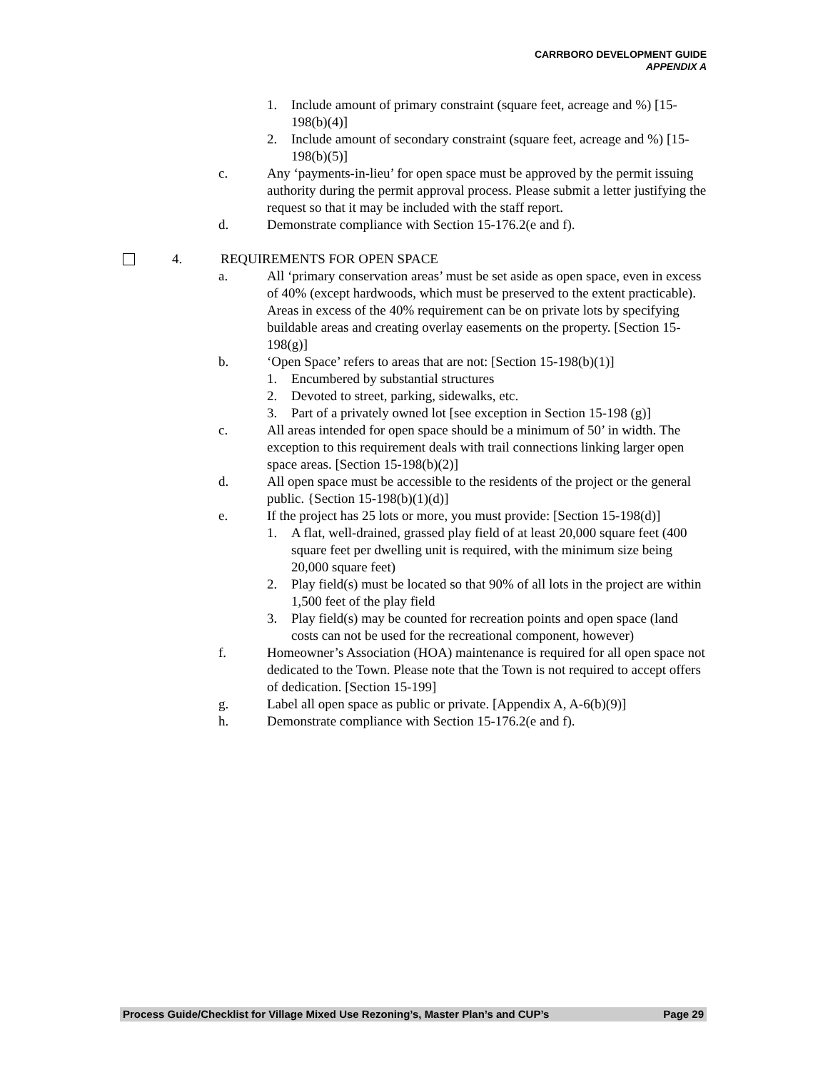CARRBORO DEVELOPMENT GUIDE
APPENDIX A
1. Include amount of primary constraint (square feet, acreage and %) [15-198(b)(4)]
2. Include amount of secondary constraint (square feet, acreage and %) [15-198(b)(5)]
c. Any ‘payments-in-lieu’ for open space must be approved by the permit issuing authority during the permit approval process. Please submit a letter justifying the request so that it may be included with the staff report.
d. Demonstrate compliance with Section 15-176.2(e and f).
4. REQUIREMENTS FOR OPEN SPACE
a. All ‘primary conservation areas’ must be set aside as open space, even in excess of 40% (except hardwoods, which must be preserved to the extent practicable). Areas in excess of the 40% requirement can be on private lots by specifying buildable areas and creating overlay easements on the property. [Section 15-198(g)]
b. ‘Open Space’ refers to areas that are not: [Section 15-198(b)(1)]
1. Encumbered by substantial structures
2. Devoted to street, parking, sidewalks, etc.
3. Part of a privately owned lot [see exception in Section 15-198 (g)]
c. All areas intended for open space should be a minimum of 50’ in width. The exception to this requirement deals with trail connections linking larger open space areas. [Section 15-198(b)(2)]
d. All open space must be accessible to the residents of the project or the general public. {Section 15-198(b)(1)(d)]
e. If the project has 25 lots or more, you must provide: [Section 15-198(d)]
1. A flat, well-drained, grassed play field of at least 20,000 square feet (400 square feet per dwelling unit is required, with the minimum size being 20,000 square feet)
2. Play field(s) must be located so that 90% of all lots in the project are within 1,500 feet of the play field
3. Play field(s) may be counted for recreation points and open space (land costs can not be used for the recreational component, however)
f. Homeowner’s Association (HOA) maintenance is required for all open space not dedicated to the Town. Please note that the Town is not required to accept offers of dedication. [Section 15-199]
g. Label all open space as public or private. [Appendix A, A-6(b)(9)]
h. Demonstrate compliance with Section 15-176.2(e and f).
Process Guide/Checklist for Village Mixed Use Rezoning’s, Master Plan’s and CUP’s Page 29